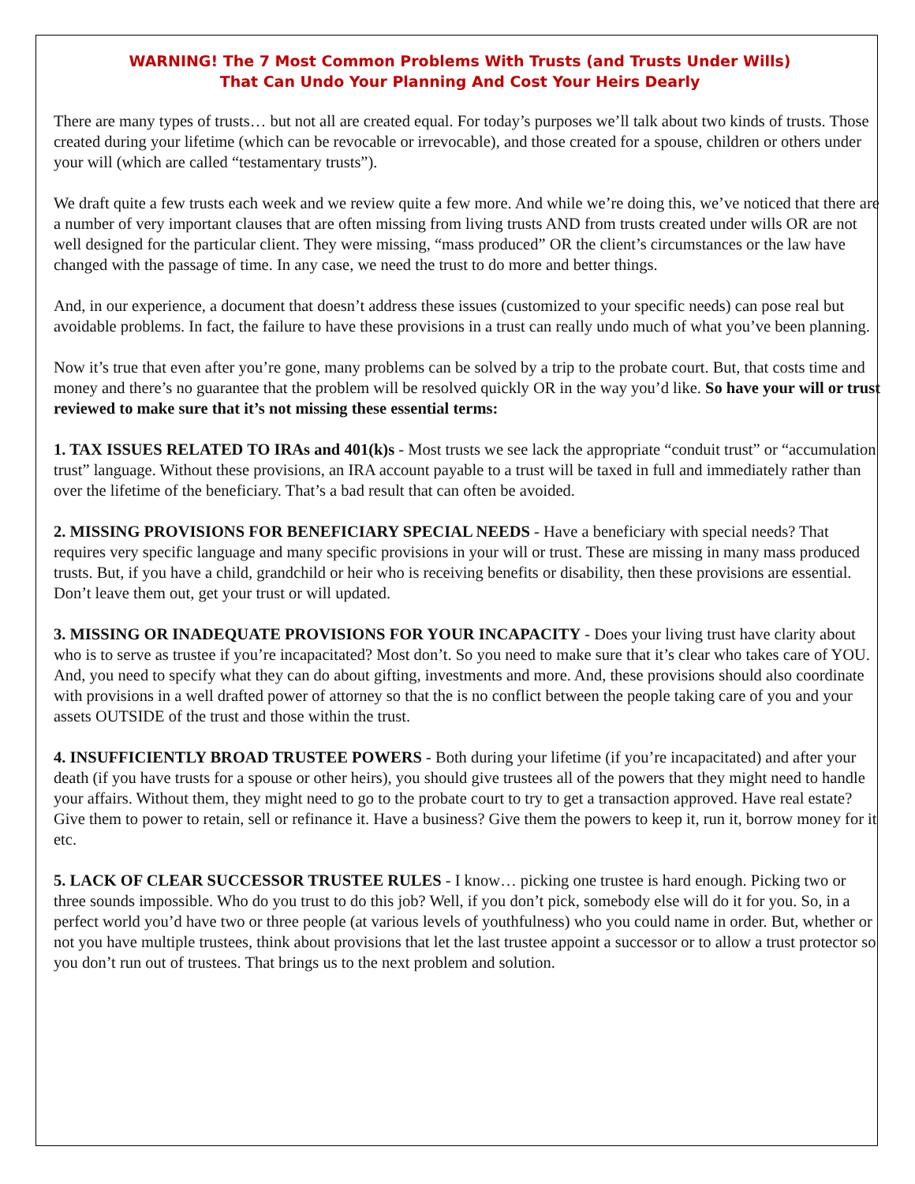WARNING! The 7 Most Common Problems With Trusts (and Trusts Under Wills)
That Can Undo Your Planning And Cost Your Heirs Dearly
There are many types of trusts… but not all are created equal. For today’s purposes we’ll talk about two kinds of trusts. Those created during your lifetime (which can be revocable or irrevocable), and those created for a spouse, children or others under your will (which are called “testamentary trusts”).
We draft quite a few trusts each week and we review quite a few more. And while we’re doing this, we’ve noticed that there are a number of very important clauses that are often missing from living trusts AND from trusts created under wills OR are not well designed for the particular client. They were missing, “mass produced” OR the client’s circumstances or the law have changed with the passage of time. In any case, we need the trust to do more and better things.
And, in our experience, a document that doesn’t address these issues (customized to your specific needs) can pose real but avoidable problems. In fact, the failure to have these provisions in a trust can really undo much of what you’ve been planning.
Now it’s true that even after you’re gone, many problems can be solved by a trip to the probate court. But, that costs time and money and there’s no guarantee that the problem will be resolved quickly OR in the way you’d like. So have your will or trust reviewed to make sure that it’s not missing these essential terms:
1. TAX ISSUES RELATED TO IRAs and 401(k)s - Most trusts we see lack the appropriate “conduit trust” or “accumulation trust” language. Without these provisions, an IRA account payable to a trust will be taxed in full and immediately rather than over the lifetime of the beneficiary. That’s a bad result that can often be avoided.
2. MISSING PROVISIONS FOR BENEFICIARY SPECIAL NEEDS - Have a beneficiary with special needs? That requires very specific language and many specific provisions in your will or trust. These are missing in many mass produced trusts. But, if you have a child, grandchild or heir who is receiving benefits or disability, then these provisions are essential. Don’t leave them out, get your trust or will updated.
3. MISSING OR INADEQUATE PROVISIONS FOR YOUR INCAPACITY - Does your living trust have clarity about who is to serve as trustee if you’re incapacitated? Most don’t. So you need to make sure that it’s clear who takes care of YOU. And, you need to specify what they can do about gifting, investments and more. And, these provisions should also coordinate with provisions in a well drafted power of attorney so that the is no conflict between the people taking care of you and your assets OUTSIDE of the trust and those within the trust.
4. INSUFFICIENTLY BROAD TRUSTEE POWERS - Both during your lifetime (if you’re incapacitated) and after your death (if you have trusts for a spouse or other heirs), you should give trustees all of the powers that they might need to handle your affairs. Without them, they might need to go to the probate court to try to get a transaction approved. Have real estate? Give them to power to retain, sell or refinance it. Have a business? Give them the powers to keep it, run it, borrow money for it etc.
5. LACK OF CLEAR SUCCESSOR TRUSTEE RULES - I know… picking one trustee is hard enough. Picking two or three sounds impossible. Who do you trust to do this job? Well, if you don’t pick, somebody else will do it for you. So, in a perfect world you’d have two or three people (at various levels of youthfulness) who you could name in order. But, whether or not you have multiple trustees, think about provisions that let the last trustee appoint a successor or to allow a trust protector so you don’t run out of trustees. That brings us to the next problem and solution.